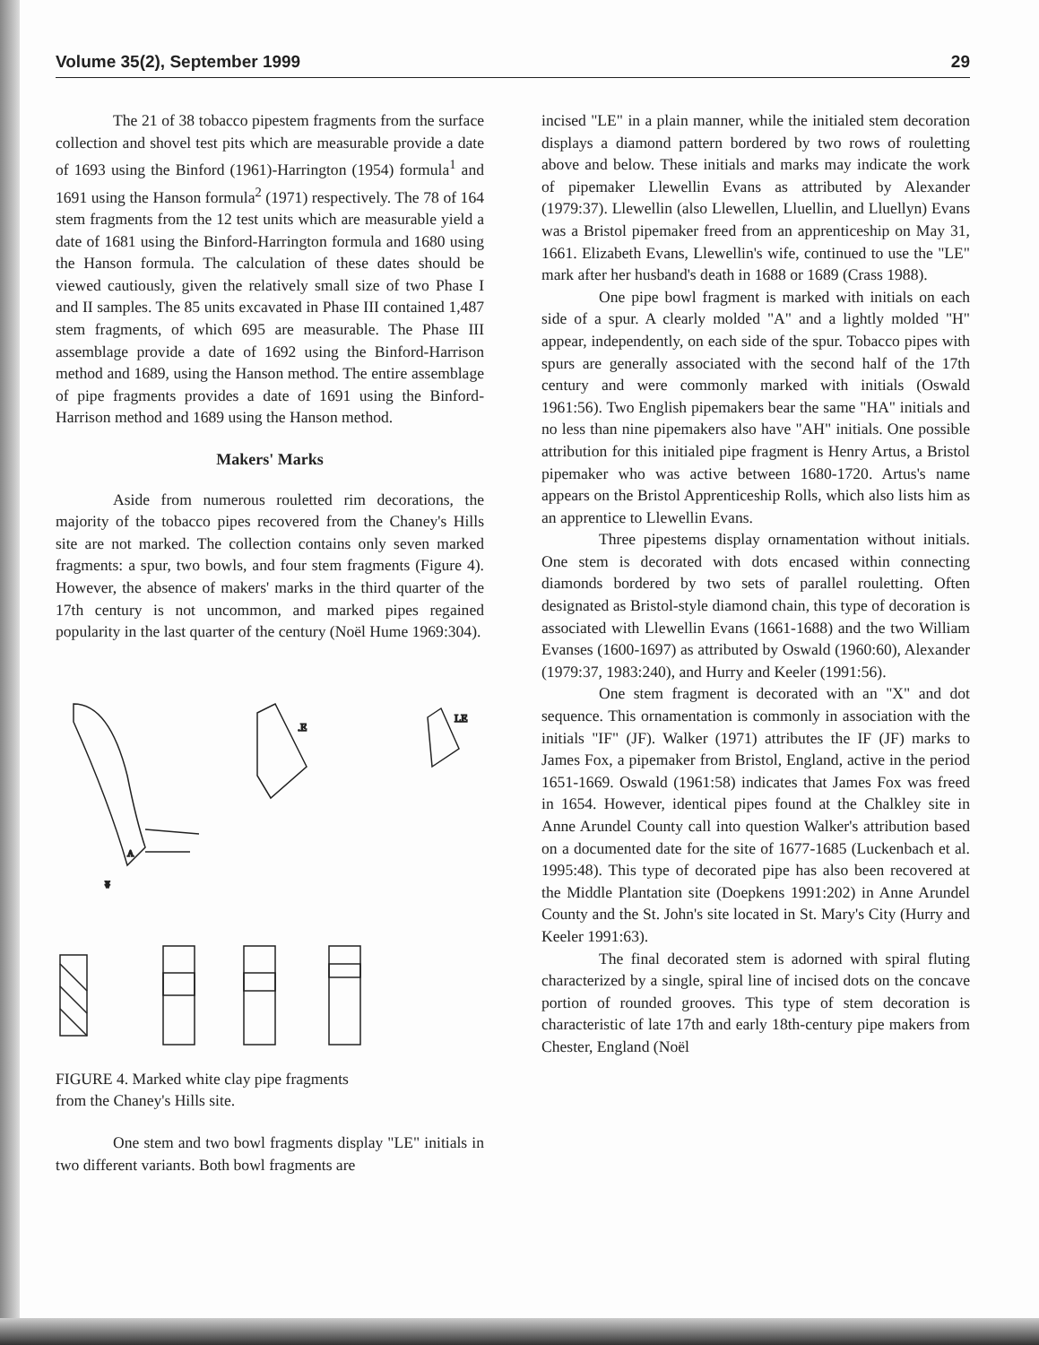Volume 35(2), September 1999 29
The 21 of 38 tobacco pipestem fragments from the surface collection and shovel test pits which are measurable provide a date of 1693 using the Binford (1961)-Harrington (1954) formula<sup>1</sup> and 1691 using the Hanson formula<sup>2</sup> (1971) respectively. The 78 of 164 stem fragments from the 12 test units which are measurable yield a date of 1681 using the Binford-Harrington formula and 1680 using the Hanson formula. The calculation of these dates should be viewed cautiously, given the relatively small size of two Phase I and II samples. The 85 units excavated in Phase III contained 1,487 stem fragments, of which 695 are measurable. The Phase III assemblage provide a date of 1692 using the Binford-Harrison method and 1689, using the Hanson method. The entire assemblage of pipe fragments provides a date of 1691 using the Binford-Harrison method and 1689 using the Hanson method.
Makers' Marks
Aside from numerous rouletted rim decorations, the majority of the tobacco pipes recovered from the Chaney's Hills site are not marked. The collection contains only seven marked fragments: a spur, two bowls, and four stem fragments (Figure 4). However, the absence of makers' marks in the third quarter of the 17th century is not uncommon, and marked pipes regained popularity in the last quarter of the century (Noël Hume 1969:304).
A
ʬ
.E
LE
FIGURE 4. Marked white clay pipe fragments
from the Chaney's Hills site.
One stem and two bowl fragments display "LE" initials in two different variants. Both bowl fragments are
incised "LE" in a plain manner, while the initialed stem decoration displays a diamond pattern bordered by two rows of rouletting above and below. These initials and marks may indicate the work of pipemaker Llewellin Evans as attributed by Alexander (1979:37). Llewellin (also Llewellen, Lluellin, and Lluellyn) Evans was a Bristol pipemaker freed from an apprenticeship on May 31, 1661. Elizabeth Evans, Llewellin's wife, continued to use the "LE" mark after her husband's death in 1688 or 1689 (Crass 1988).
One pipe bowl fragment is marked with initials on each side of a spur. A clearly molded "A" and a lightly molded "H" appear, independently, on each side of the spur. Tobacco pipes with spurs are generally associated with the second half of the 17th century and were commonly marked with initials (Oswald 1961:56). Two English pipemakers bear the same "HA" initials and no less than nine pipemakers also have "AH" initials. One possible attribution for this initialed pipe fragment is Henry Artus, a Bristol pipemaker who was active between 1680-1720. Artus's name appears on the Bristol Apprenticeship Rolls, which also lists him as an apprentice to Llewellin Evans.
Three pipestems display ornamentation without initials. One stem is decorated with dots encased within connecting diamonds bordered by two sets of parallel rouletting. Often designated as Bristol-style diamond chain, this type of decoration is associated with Llewellin Evans (1661-1688) and the two William Evanses (1600-1697) as attributed by Oswald (1960:60), Alexander (1979:37, 1983:240), and Hurry and Keeler (1991:56).
One stem fragment is decorated with an "X" and dot sequence. This ornamentation is commonly in association with the initials "IF" (JF). Walker (1971) attributes the IF (JF) marks to James Fox, a pipemaker from Bristol, England, active in the period 1651-1669. Oswald (1961:58) indicates that James Fox was freed in 1654. However, identical pipes found at the Chalkley site in Anne Arundel County call into question Walker's attribution based on a documented date for the site of 1677-1685 (Luckenbach et al. 1995:48). This type of decorated pipe has also been recovered at the Middle Plantation site (Doepkens 1991:202) in Anne Arundel County and the St. John's site located in St. Mary's City (Hurry and Keeler 1991:63).
The final decorated stem is adorned with spiral fluting characterized by a single, spiral line of incised dots on the concave portion of rounded grooves. This type of stem decoration is characteristic of late 17th and early 18th-century pipe makers from Chester, England (Noël